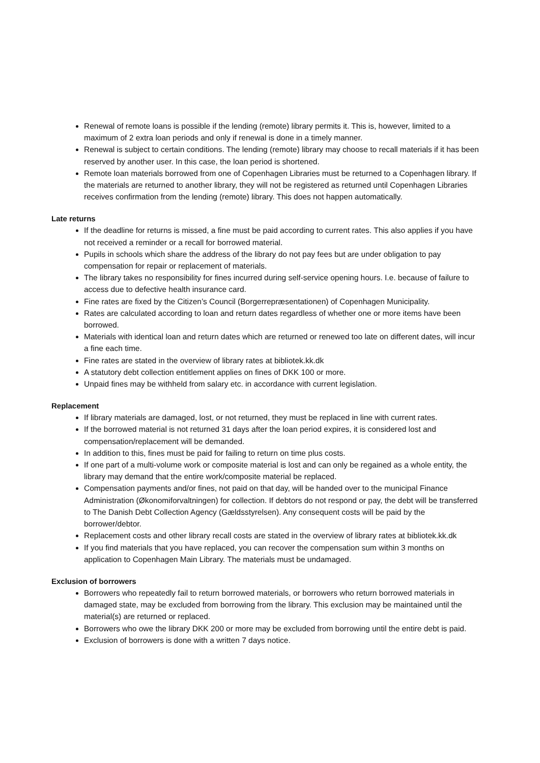Renewal of remote loans is possible if the lending (remote) library permits it. This is, however, limited to a maximum of 2 extra loan periods and only if renewal is done in a timely manner.
Renewal is subject to certain conditions. The lending (remote) library may choose to recall materials if it has been reserved by another user. In this case, the loan period is shortened.
Remote loan materials borrowed from one of Copenhagen Libraries must be returned to a Copenhagen library. If the materials are returned to another library, they will not be registered as returned until Copenhagen Libraries receives confirmation from the lending (remote) library. This does not happen automatically.
Late returns
If the deadline for returns is missed, a fine must be paid according to current rates. This also applies if you have not received a reminder or a recall for borrowed material.
Pupils in schools which share the address of the library do not pay fees but are under obligation to pay compensation for repair or replacement of materials.
The library takes no responsibility for fines incurred during self-service opening hours. I.e. because of failure to access due to defective health insurance card.
Fine rates are fixed by the Citizen’s Council (Borgerrepræsentationen) of Copenhagen Municipality.
Rates are calculated according to loan and return dates regardless of whether one or more items have been borrowed.
Materials with identical loan and return dates which are returned or renewed too late on different dates, will incur a fine each time.
Fine rates are stated in the overview of library rates at bibliotek.kk.dk
A statutory debt collection entitlement applies on fines of DKK 100 or more.
Unpaid fines may be withheld from salary etc. in accordance with current legislation.
Replacement
If library materials are damaged, lost, or not returned, they must be replaced in line with current rates.
If the borrowed material is not returned 31 days after the loan period expires, it is considered lost and compensation/replacement will be demanded.
In addition to this, fines must be paid for failing to return on time plus costs.
If one part of a multi-volume work or composite material is lost and can only be regained as a whole entity, the library may demand that the entire work/composite material be replaced.
Compensation payments and/or fines, not paid on that day, will be handed over to the municipal Finance Administration (Økonomiforvaltningen) for collection. If debtors do not respond or pay, the debt will be transferred to The Danish Debt Collection Agency (Gældsstyrelsen). Any consequent costs will be paid by the borrower/debtor.
Replacement costs and other library recall costs are stated in the overview of library rates at bibliotek.kk.dk
If you find materials that you have replaced, you can recover the compensation sum within 3 months on application to Copenhagen Main Library. The materials must be undamaged.
Exclusion of borrowers
Borrowers who repeatedly fail to return borrowed materials, or borrowers who return borrowed materials in damaged state, may be excluded from borrowing from the library. This exclusion may be maintained until the material(s) are returned or replaced.
Borrowers who owe the library DKK 200 or more may be excluded from borrowing until the entire debt is paid.
Exclusion of borrowers is done with a written 7 days notice.